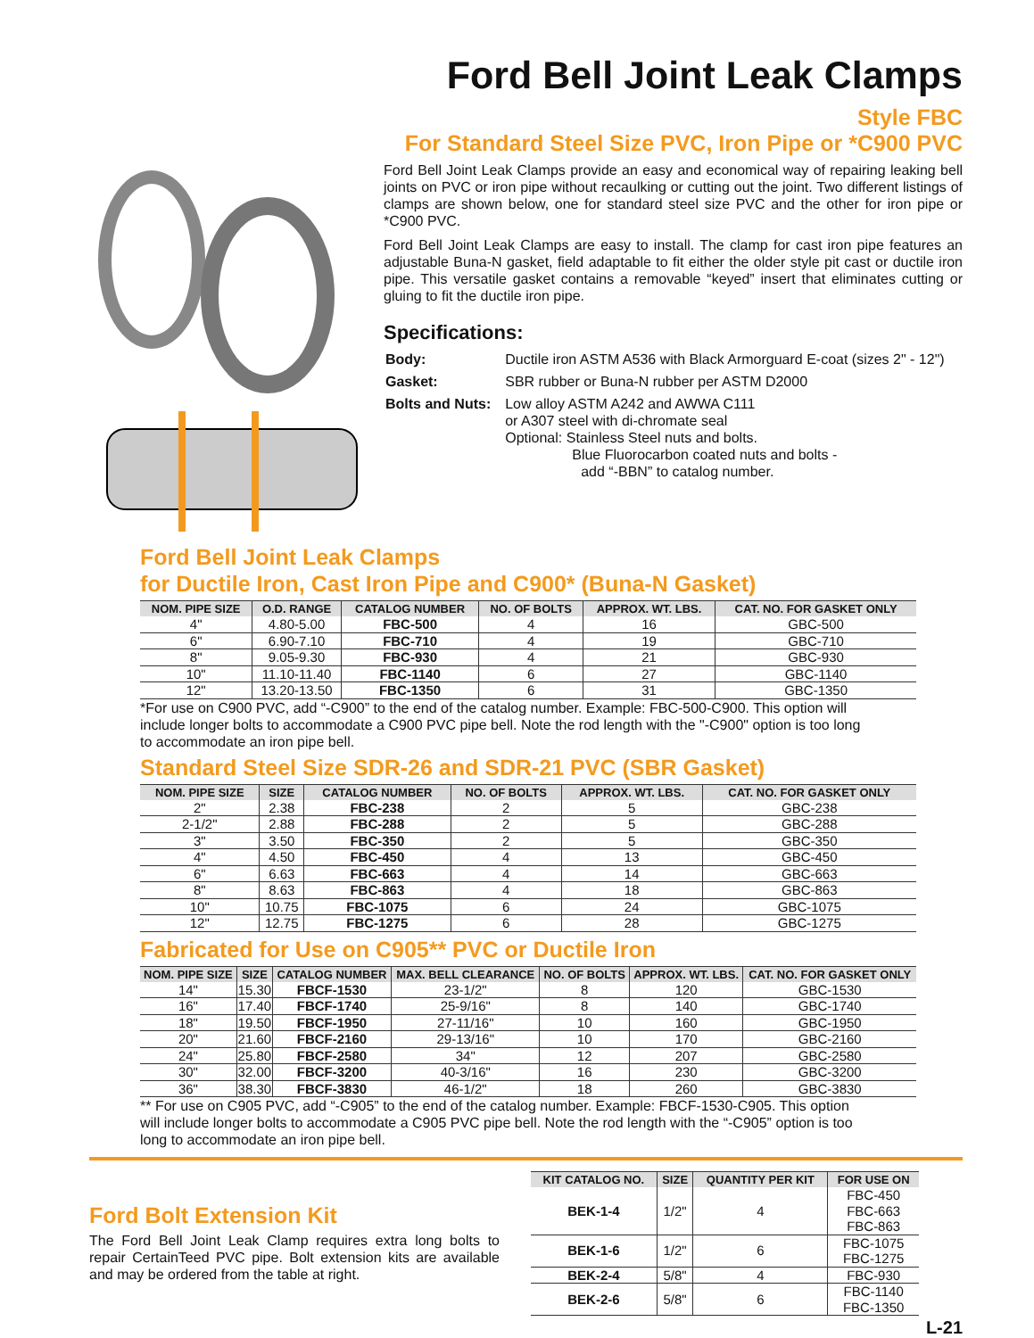Ford Bell Joint Leak Clamps
Style FBC
For Standard Steel Size PVC, Iron Pipe or *C900 PVC
Ford Bell Joint Leak Clamps provide an easy and economical way of repairing leaking bell joints on PVC or iron pipe without recaulking or cutting out the joint. Two different listings of clamps are shown below, one for standard steel size PVC and the other for iron pipe or *C900 PVC.
Ford Bell Joint Leak Clamps are easy to install. The clamp for cast iron pipe features an adjustable Buna-N gasket, field adaptable to fit either the older style pit cast or ductile iron pipe. This versatile gasket contains a removable “keyed” insert that eliminates cutting or gluing to fit the ductile iron pipe.
Specifications:
| Body: | Ductile iron ASTM A536 with Black Armorguard E-coat (sizes 2" - 12") |
| Gasket: | SBR rubber or Buna-N rubber per ASTM D2000 |
| Bolts and Nuts: | Low alloy ASTM A242 and AWWA C111 or A307 steel with di-chromate seal Optional: Stainless Steel nuts and bolts. Blue Fluorocarbon coated nuts and bolts - add “-BBN” to catalog number. |
Ford Bell Joint Leak Clamps
for Ductile Iron, Cast Iron Pipe and C900* (Buna-N Gasket)
| NOM. PIPE SIZE | O.D. RANGE | CATALOG NUMBER | NO. OF BOLTS | APPROX. WT. LBS. | CAT. NO. FOR GASKET ONLY |
| --- | --- | --- | --- | --- | --- |
| 4" | 4.80-5.00 | FBC-500 | 4 | 16 | GBC-500 |
| 6" | 6.90-7.10 | FBC-710 | 4 | 19 | GBC-710 |
| 8" | 9.05-9.30 | FBC-930 | 4 | 21 | GBC-930 |
| 10" | 11.10-11.40 | FBC-1140 | 6 | 27 | GBC-1140 |
| 12" | 13.20-13.50 | FBC-1350 | 6 | 31 | GBC-1350 |
*For use on C900 PVC, add “-C900” to the end of the catalog number. Example: FBC-500-C900. This option will include longer bolts to accommodate a C900 PVC pipe bell. Note the rod length with the "-C900" option is too long to accommodate an iron pipe bell.
Standard Steel Size SDR-26 and SDR-21 PVC (SBR Gasket)
| NOM. PIPE SIZE | SIZE | CATALOG NUMBER | NO. OF BOLTS | APPROX. WT. LBS. | CAT. NO. FOR GASKET ONLY |
| --- | --- | --- | --- | --- | --- |
| 2" | 2.38 | FBC-238 | 2 | 5 | GBC-238 |
| 2-1/2" | 2.88 | FBC-288 | 2 | 5 | GBC-288 |
| 3" | 3.50 | FBC-350 | 2 | 5 | GBC-350 |
| 4" | 4.50 | FBC-450 | 4 | 13 | GBC-450 |
| 6" | 6.63 | FBC-663 | 4 | 14 | GBC-663 |
| 8" | 8.63 | FBC-863 | 4 | 18 | GBC-863 |
| 10" | 10.75 | FBC-1075 | 6 | 24 | GBC-1075 |
| 12" | 12.75 | FBC-1275 | 6 | 28 | GBC-1275 |
Fabricated for Use on C905** PVC or Ductile Iron
| NOM. PIPE SIZE | SIZE | CATALOG NUMBER | MAX. BELL CLEARANCE | NO. OF BOLTS | APPROX. WT. LBS. | CAT. NO. FOR GASKET ONLY |
| --- | --- | --- | --- | --- | --- | --- |
| 14" | 15.30 | FBCF-1530 | 23-1/2" | 8 | 120 | GBC-1530 |
| 16" | 17.40 | FBCF-1740 | 25-9/16" | 8 | 140 | GBC-1740 |
| 18" | 19.50 | FBCF-1950 | 27-11/16" | 10 | 160 | GBC-1950 |
| 20" | 21.60 | FBCF-2160 | 29-13/16" | 10 | 170 | GBC-2160 |
| 24" | 25.80 | FBCF-2580 | 34" | 12 | 207 | GBC-2580 |
| 30" | 32.00 | FBCF-3200 | 40-3/16" | 16 | 230 | GBC-3200 |
| 36" | 38.30 | FBCF-3830 | 46-1/2" | 18 | 260 | GBC-3830 |
** For use on C905 PVC, add “-C905” to the end of the catalog number. Example: FBCF-1530-C905. This option will include longer bolts to accommodate a C905 PVC pipe bell. Note the rod length with the “-C905” option is too long to accommodate an iron pipe bell.
Ford Bolt Extension Kit
The Ford Bell Joint Leak Clamp requires extra long bolts to repair CertainTeed PVC pipe. Bolt extension kits are available and may be ordered from the table at right.
| KIT CATALOG NO. | SIZE | QUANTITY PER KIT | FOR USE ON |
| --- | --- | --- | --- |
| BEK-1-4 | 1/2" | 4 | FBC-450 FBC-663 FBC-863 |
| BEK-1-6 | 1/2" | 6 | FBC-1075 FBC-1275 |
| BEK-2-4 | 5/8" | 4 | FBC-930 |
| BEK-2-6 | 5/8" | 6 | FBC-1140 FBC-1350 |
L-21